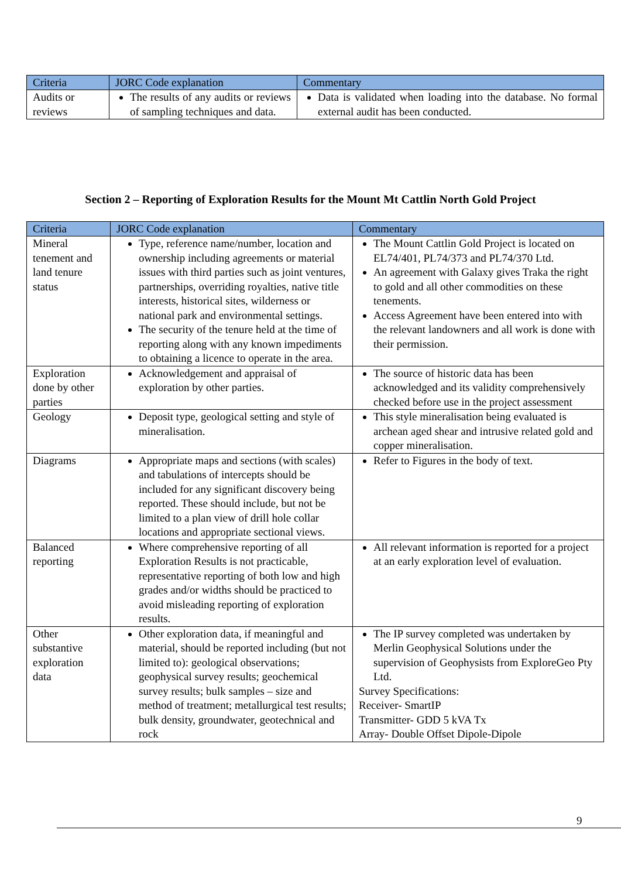| Criteria | JORC Code explanation | Commentary |
| --- | --- | --- |
| Audits or reviews | The results of any audits or reviews of sampling techniques and data. | Data is validated when loading into the database. No formal external audit has been conducted. |
Section 2 – Reporting of Exploration Results for the Mount Mt Cattlin North Gold Project
| Criteria | JORC Code explanation | Commentary |
| --- | --- | --- |
| Mineral tenement and land tenure status | Type, reference name/number, location and ownership including agreements or material issues with third parties such as joint ventures, partnerships, overriding royalties, native title interests, historical sites, wilderness or national park and environmental settings. The security of the tenure held at the time of reporting along with any known impediments to obtaining a licence to operate in the area. | The Mount Cattlin Gold Project is located on EL74/401, PL74/373 and PL74/370 Ltd. An agreement with Galaxy gives Traka the right to gold and all other commodities on these tenements. Access Agreement have been entered into with the relevant landowners and all work is done with their permission. |
| Exploration done by other parties | Acknowledgement and appraisal of exploration by other parties. | The source of historic data has been acknowledged and its validity comprehensively checked before use in the project assessment |
| Geology | Deposit type, geological setting and style of mineralisation. | This style mineralisation being evaluated is archean aged shear and intrusive related gold and copper mineralisation. |
| Diagrams | Appropriate maps and sections (with scales) and tabulations of intercepts should be included for any significant discovery being reported. These should include, but not be limited to a plan view of drill hole collar locations and appropriate sectional views. | Refer to Figures in the body of text. |
| Balanced reporting | Where comprehensive reporting of all Exploration Results is not practicable, representative reporting of both low and high grades and/or widths should be practiced to avoid misleading reporting of exploration results. | All relevant information is reported for a project at an early exploration level of evaluation. |
| Other substantive exploration data | Other exploration data, if meaningful and material, should be reported including (but not limited to): geological observations; geophysical survey results; geochemical survey results; bulk samples – size and method of treatment; metallurgical test results; bulk density, groundwater, geotechnical and rock | The IP survey completed was undertaken by Merlin Geophysical Solutions under the supervision of Geophysists from ExploreGeo Pty Ltd. Survey Specifications: Receiver- SmartIP Transmitter- GDD 5 kVA Tx Array- Double Offset Dipole-Dipole |
9